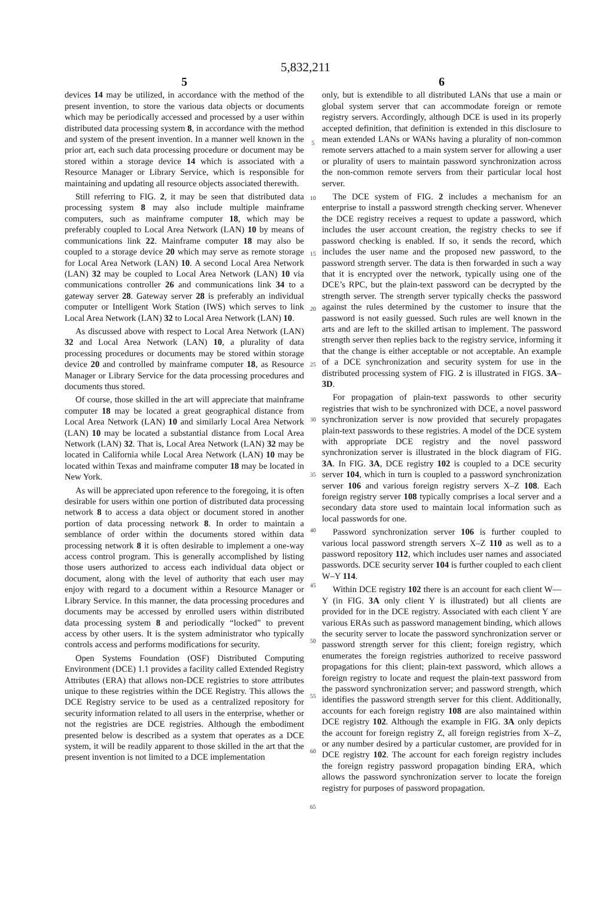5,832,211
5
devices 14 may be utilized, in accordance with the method of the present invention, to store the various data objects or documents which may be periodically accessed and processed by a user within distributed data processing system 8, in accordance with the method and system of the present invention. In a manner well known in the prior art, each such data processing procedure or document may be stored within a storage device 14 which is associated with a Resource Manager or Library Service, which is responsible for maintaining and updating all resource objects associated therewith.
Still referring to FIG. 2, it may be seen that distributed data processing system 8 may also include multiple mainframe computers, such as mainframe computer 18, which may be preferably coupled to Local Area Network (LAN) 10 by means of communications link 22. Mainframe computer 18 may also be coupled to a storage device 20 which may serve as remote storage for Local Area Network (LAN) 10. A second Local Area Network (LAN) 32 may be coupled to Local Area Network (LAN) 10 via communications controller 26 and communications link 34 to a gateway server 28. Gateway server 28 is preferably an individual computer or Intelligent Work Station (IWS) which serves to link Local Area Network (LAN) 32 to Local Area Network (LAN) 10.
As discussed above with respect to Local Area Network (LAN) 32 and Local Area Network (LAN) 10, a plurality of data processing procedures or documents may be stored within storage device 20 and controlled by mainframe computer 18, as Resource Manager or Library Service for the data processing procedures and documents thus stored.
Of course, those skilled in the art will appreciate that mainframe computer 18 may be located a great geographical distance from Local Area Network (LAN) 10 and similarly Local Area Network (LAN) 10 may be located a substantial distance from Local Area Network (LAN) 32. That is, Local Area Network (LAN) 32 may be located in California while Local Area Network (LAN) 10 may be located within Texas and mainframe computer 18 may be located in New York.
As will be appreciated upon reference to the foregoing, it is often desirable for users within one portion of distributed data processing network 8 to access a data object or document stored in another portion of data processing network 8. In order to maintain a semblance of order within the documents stored within data processing network 8 it is often desirable to implement a one-way access control program. This is generally accomplished by listing those users authorized to access each individual data object or document, along with the level of authority that each user may enjoy with regard to a document within a Resource Manager or Library Service. In this manner, the data processing procedures and documents may be accessed by enrolled users within distributed data processing system 8 and periodically “locked” to prevent access by other users. It is the system administrator who typically controls access and performs modifications for security.
Open Systems Foundation (OSF) Distributed Computing Environment (DCE) 1.1 provides a facility called Extended Registry Attributes (ERA) that allows non-DCE registries to store attributes unique to these registries within the DCE Registry. This allows the DCE Registry service to be used as a centralized repository for security information related to all users in the enterprise, whether or not the registries are DCE registries. Although the embodiment presented below is described as a system that operates as a DCE system, it will be readily apparent to those skilled in the art that the present invention is not limited to a DCE implementation
5
10
15
20
25
30
35
40
45
50
55
60
65
6
only, but is extendible to all distributed LANs that use a main or global system server that can accommodate foreign or remote registry servers. Accordingly, although DCE is used in its properly accepted definition, that definition is extended in this disclosure to mean extended LANs or WANs having a plurality of non-common remote servers attached to a main system server for allowing a user or plurality of users to maintain password synchronization across the non-common remote servers from their particular local host server.
The DCE system of FIG. 2 includes a mechanism for an enterprise to install a password strength checking server. Whenever the DCE registry receives a request to update a password, which includes the user account creation, the registry checks to see if password checking is enabled. If so, it sends the record, which includes the user name and the proposed new password, to the password strength server. The data is then forwarded in such a way that it is encrypted over the network, typically using one of the DCE’s RPC, but the plain-text password can be decrypted by the strength server. The strength server typically checks the password against the rules determined by the customer to insure that the password is not easily guessed. Such rules are well known in the arts and are left to the skilled artisan to implement. The password strength server then replies back to the registry service, informing it that the change is either acceptable or not acceptable. An example of a DCE synchronization and security system for use in the distributed processing system of FIG. 2 is illustrated in FIGS. 3A–3D.
For propagation of plain-text passwords to other security registries that wish to be synchronized with DCE, a novel password synchronization server is now provided that securely propagates plain-text passwords to these registries. A model of the DCE system with appropriate DCE registry and the novel password synchronization server is illustrated in the block diagram of FIG. 3A. In FIG. 3A, DCE registry 102 is coupled to a DCE security server 104, which in turn is coupled to a password synchronization server 106 and various foreign registry servers X–Z 108. Each foreign registry server 108 typically comprises a local server and a secondary data store used to maintain local information such as local passwords for one.
Password synchronization server 106 is further coupled to various local password strength servers X–Z 110 as well as to a password repository 112, which includes user names and associated passwords. DCE security server 104 is further coupled to each client W–Y 114.
Within DCE registry 102 there is an account for each client W—Y (in FIG. 3A only client Y is illustrated) but all clients are provided for in the DCE registry. Associated with each client Y are various ERAs such as password management binding, which allows the security server to locate the password synchronization server or password strength server for this client; foreign registry, which enumerates the foreign registries authorized to receive password propagations for this client; plain-text password, which allows a foreign registry to locate and request the plain-text password from the password synchronization server; and password strength, which identifies the password strength server for this client. Additionally, accounts for each foreign registry 108 are also maintained within DCE registry 102. Although the example in FIG. 3A only depicts the account for foreign registry Z, all foreign registries from X–Z, or any number desired by a particular customer, are provided for in DCE registry 102. The account for each foreign registry includes the foreign registry password propagation binding ERA, which allows the password synchronization server to locate the foreign registry for purposes of password propagation.